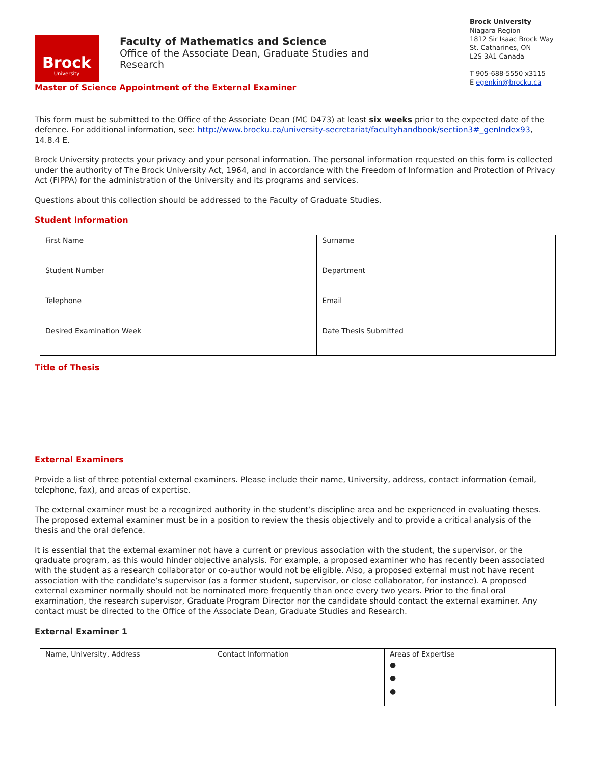Brock
University
Faculty of Mathematics and Science
Office of the Associate Dean, Graduate Studies and Research
Brock University
Niagara Region
1812 Sir Isaac Brock Way
St. Catharines, ON
L2S 3A1 Canada
T 905-688-5550 x3115
E egenkin@brocku.ca
Master of Science Appointment of the External Examiner
This form must be submitted to the Office of the Associate Dean (MC D473) at least six weeks prior to the expected date of the defence. For additional information, see: http://www.brocku.ca/university-secretariat/facultyhandbook/section3#_genIndex93, 14.8.4 E.
Brock University protects your privacy and your personal information. The personal information requested on this form is collected under the authority of The Brock University Act, 1964, and in accordance with the Freedom of Information and Protection of Privacy Act (FIPPA) for the administration of the University and its programs and services.
Questions about this collection should be addressed to the Faculty of Graduate Studies.
Student Information
| First Name | Surname |
| Student Number | Department |
| Telephone | Email |
| Desired Examination Week | Date Thesis Submitted |
Title of Thesis
External Examiners
Provide a list of three potential external examiners. Please include their name, University, address, contact information (email, telephone, fax), and areas of expertise.
The external examiner must be a recognized authority in the student’s discipline area and be experienced in evaluating theses. The proposed external examiner must be in a position to review the thesis objectively and to provide a critical analysis of the thesis and the oral defence.
It is essential that the external examiner not have a current or previous association with the student, the supervisor, or the graduate program, as this would hinder objective analysis. For example, a proposed examiner who has recently been associated with the student as a research collaborator or co-author would not be eligible. Also, a proposed external must not have recent association with the candidate’s supervisor (as a former student, supervisor, or close collaborator, for instance). A proposed external examiner normally should not be nominated more frequently than once every two years. Prior to the final oral examination, the research supervisor, Graduate Program Director nor the candidate should contact the external examiner. Any contact must be directed to the Office of the Associate Dean, Graduate Studies and Research.
External Examiner 1
| Name, University, Address | Contact Information | Areas of Expertise ● ● ● |